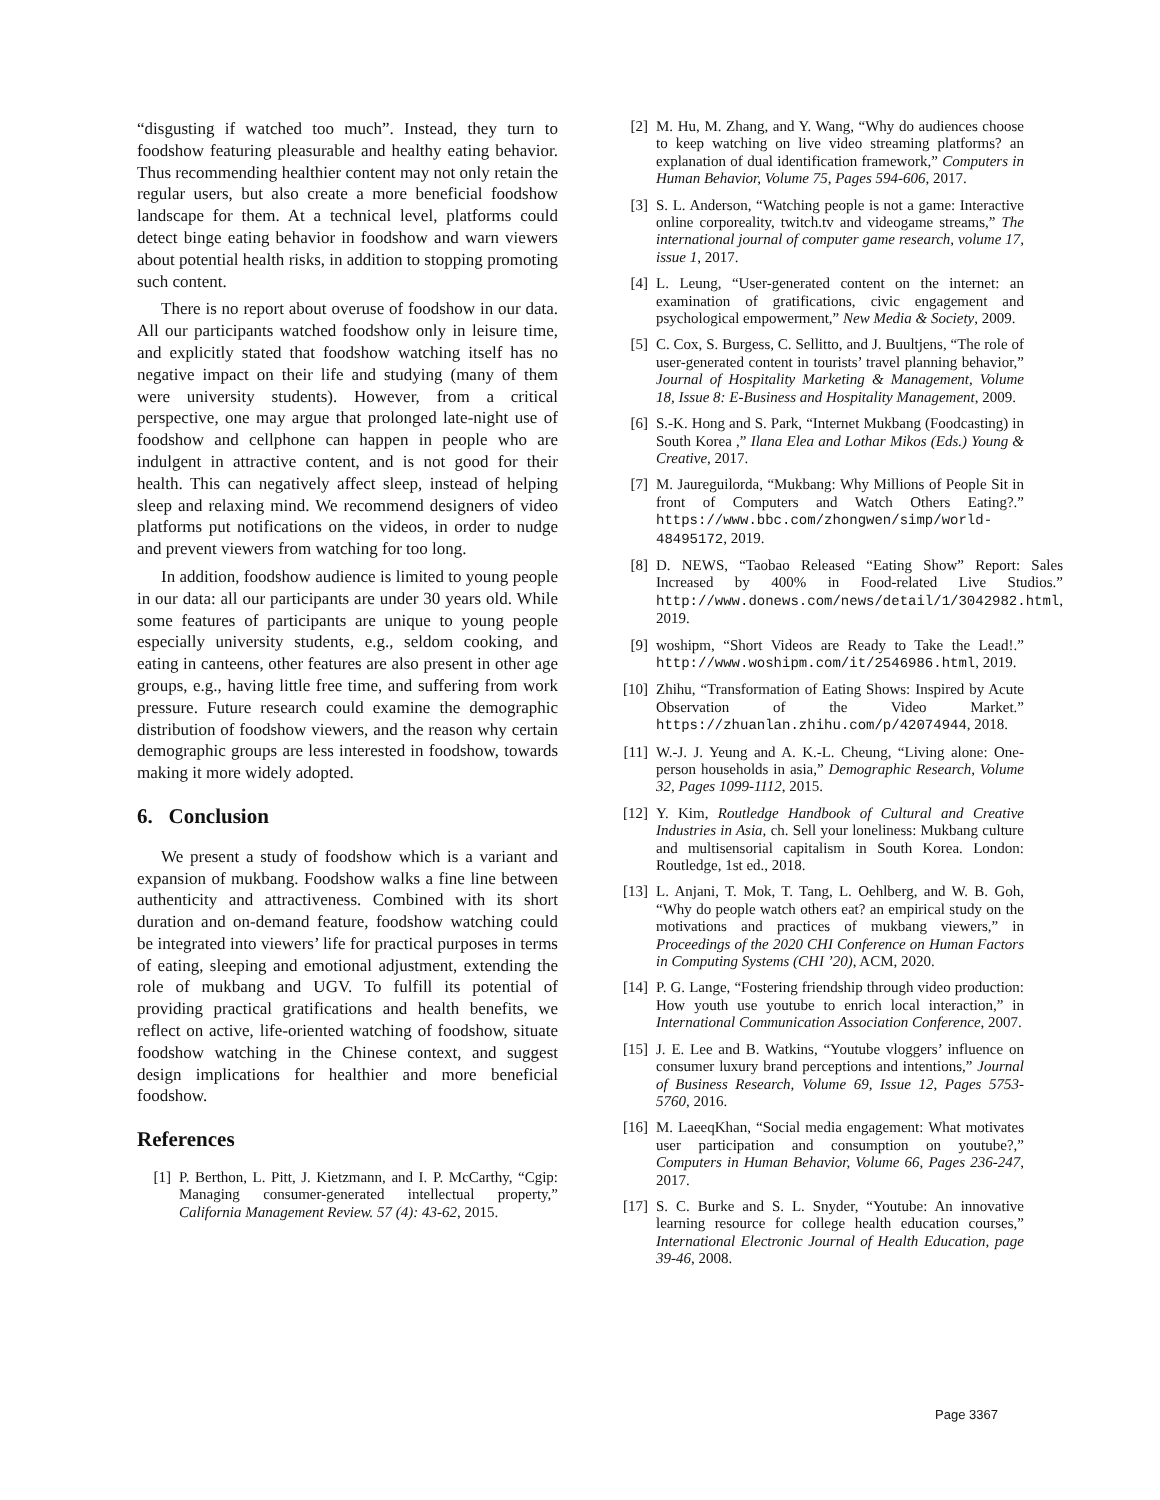“disgusting if watched too much”. Instead, they turn to foodshow featuring pleasurable and healthy eating behavior. Thus recommending healthier content may not only retain the regular users, but also create a more beneficial foodshow landscape for them. At a technical level, platforms could detect binge eating behavior in foodshow and warn viewers about potential health risks, in addition to stopping promoting such content.
There is no report about overuse of foodshow in our data. All our participants watched foodshow only in leisure time, and explicitly stated that foodshow watching itself has no negative impact on their life and studying (many of them were university students). However, from a critical perspective, one may argue that prolonged late-night use of foodshow and cellphone can happen in people who are indulgent in attractive content, and is not good for their health. This can negatively affect sleep, instead of helping sleep and relaxing mind. We recommend designers of video platforms put notifications on the videos, in order to nudge and prevent viewers from watching for too long.
In addition, foodshow audience is limited to young people in our data: all our participants are under 30 years old. While some features of participants are unique to young people especially university students, e.g., seldom cooking, and eating in canteens, other features are also present in other age groups, e.g., having little free time, and suffering from work pressure. Future research could examine the demographic distribution of foodshow viewers, and the reason why certain demographic groups are less interested in foodshow, towards making it more widely adopted.
6. Conclusion
We present a study of foodshow which is a variant and expansion of mukbang. Foodshow walks a fine line between authenticity and attractiveness. Combined with its short duration and on-demand feature, foodshow watching could be integrated into viewers’ life for practical purposes in terms of eating, sleeping and emotional adjustment, extending the role of mukbang and UGV. To fulfill its potential of providing practical gratifications and health benefits, we reflect on active, life-oriented watching of foodshow, situate foodshow watching in the Chinese context, and suggest design implications for healthier and more beneficial foodshow.
References
[1] P. Berthon, L. Pitt, J. Kietzmann, and I. P. McCarthy, “Cgip: Managing consumer-generated intellectual property,” California Management Review. 57 (4): 43-62, 2015.
[2] M. Hu, M. Zhang, and Y. Wang, “Why do audiences choose to keep watching on live video streaming platforms? an explanation of dual identification framework,” Computers in Human Behavior, Volume 75, Pages 594-606, 2017.
[3] S. L. Anderson, “Watching people is not a game: Interactive online corporeality, twitch.tv and videogame streams,” The international journal of computer game research, volume 17, issue 1, 2017.
[4] L. Leung, “User-generated content on the internet: an examination of gratifications, civic engagement and psychological empowerment,” New Media & Society, 2009.
[5] C. Cox, S. Burgess, C. Sellitto, and J. Buultjens, “The role of user-generated content in tourists’ travel planning behavior,” Journal of Hospitality Marketing & Management, Volume 18, Issue 8: E-Business and Hospitality Management, 2009.
[6] S.-K. Hong and S. Park, “Internet Mukbang (Foodcasting) in South Korea ,” Ilana Elea and Lothar Mikos (Eds.) Young & Creative, 2017.
[7] M. Jaureguilorda, “Mukbang: Why Millions of People Sit in front of Computers and Watch Others Eating?.” https://www.bbc.com/zhongwen/simp/world-48495172, 2019.
[8] D. NEWS, “Taobao Released “Eating Show” Report: Sales Increased by 400% in Food-related Live Studios.” http://www.donews.com/news/detail/1/3042982.html, 2019.
[9] woshipm, “Short Videos are Ready to Take the Lead!.” http://www.woshipm.com/it/2546986.html, 2019.
[10] Zhihu, “Transformation of Eating Shows: Inspired by Acute Observation of the Video Market.” https://zhuanlan.zhihu.com/p/42074944, 2018.
[11] W.-J. J. Yeung and A. K.-L. Cheung, “Living alone: One-person households in asia,” Demographic Research, Volume 32, Pages 1099-1112, 2015.
[12] Y. Kim, Routledge Handbook of Cultural and Creative Industries in Asia, ch. Sell your loneliness: Mukbang culture and multisensorial capitalism in South Korea. London: Routledge, 1st ed., 2018.
[13] L. Anjani, T. Mok, T. Tang, L. Oehlberg, and W. B. Goh, “Why do people watch others eat? an empirical study on the motivations and practices of mukbang viewers,” in Proceedings of the 2020 CHI Conference on Human Factors in Computing Systems (CHI ’20), ACM, 2020.
[14] P. G. Lange, “Fostering friendship through video production: How youth use youtube to enrich local interaction,” in International Communication Association Conference, 2007.
[15] J. E. Lee and B. Watkins, “Youtube vloggers’ influence on consumer luxury brand perceptions and intentions,” Journal of Business Research, Volume 69, Issue 12, Pages 5753-5760, 2016.
[16] M. LaeeqKhan, “Social media engagement: What motivates user participation and consumption on youtube?,” Computers in Human Behavior, Volume 66, Pages 236-247, 2017.
[17] S. C. Burke and S. L. Snyder, “Youtube: An innovative learning resource for college health education courses,” International Electronic Journal of Health Education, page 39-46, 2008.
Page 3367